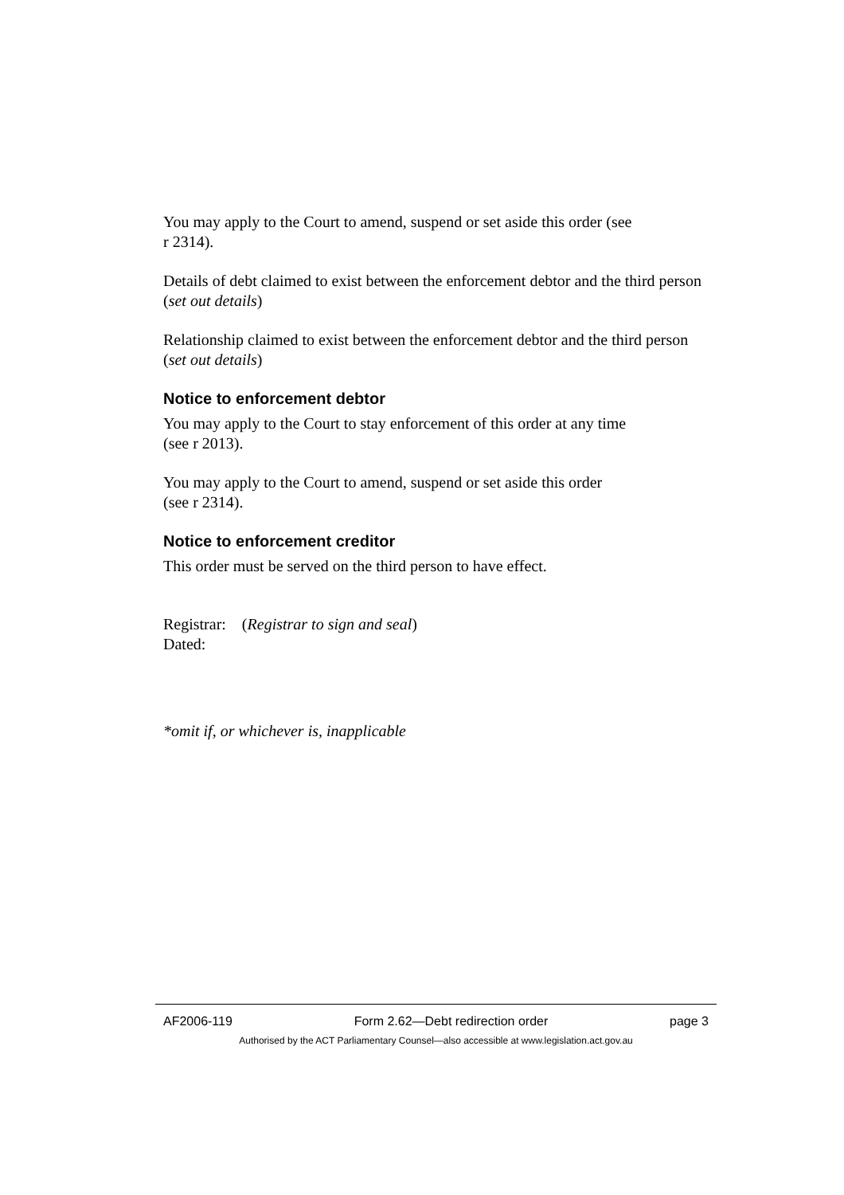You may apply to the Court to amend, suspend or set aside this order (see
r 2314).
Details of debt claimed to exist between the enforcement debtor and the third person (set out details)
Relationship claimed to exist between the enforcement debtor and the third person (set out details)
Notice to enforcement debtor
You may apply to the Court to stay enforcement of this order at any time
(see r 2013).
You may apply to the Court to amend, suspend or set aside this order
(see r 2314).
Notice to enforcement creditor
This order must be served on the third person to have effect.
Registrar: (Registrar to sign and seal)
Dated:
*omit if, or whichever is, inapplicable
AF2006-119 Form 2.62—Debt redirection order page 3
Authorised by the ACT Parliamentary Counsel—also accessible at www.legislation.act.gov.au